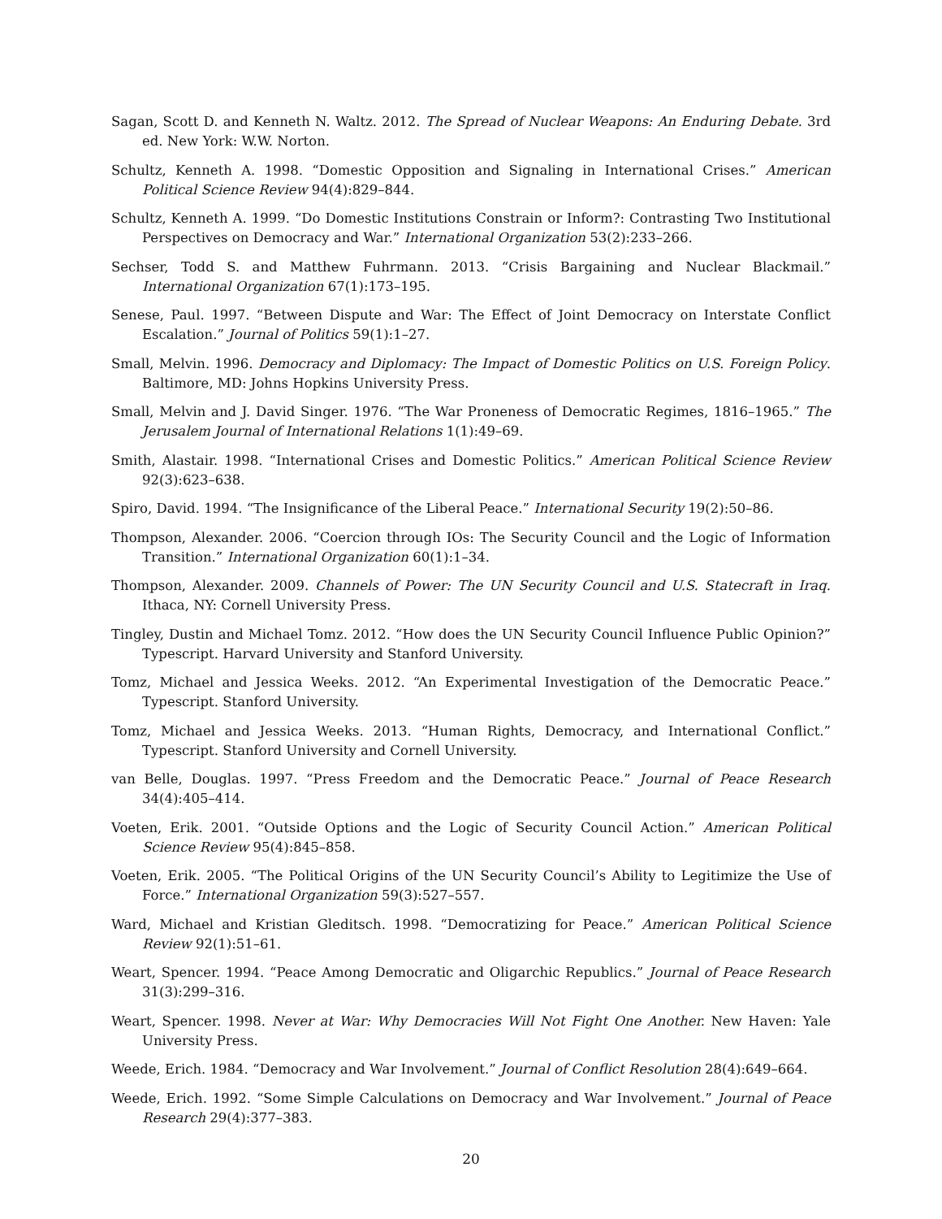Sagan, Scott D. and Kenneth N. Waltz. 2012. The Spread of Nuclear Weapons: An Enduring Debate. 3rd ed. New York: W.W. Norton.
Schultz, Kenneth A. 1998. “Domestic Opposition and Signaling in International Crises.” American Political Science Review 94(4):829–844.
Schultz, Kenneth A. 1999. “Do Domestic Institutions Constrain or Inform?: Contrasting Two Institutional Perspectives on Democracy and War.” International Organization 53(2):233–266.
Sechser, Todd S. and Matthew Fuhrmann. 2013. “Crisis Bargaining and Nuclear Blackmail.” International Organization 67(1):173–195.
Senese, Paul. 1997. “Between Dispute and War: The Effect of Joint Democracy on Interstate Conflict Escalation.” Journal of Politics 59(1):1–27.
Small, Melvin. 1996. Democracy and Diplomacy: The Impact of Domestic Politics on U.S. Foreign Policy. Baltimore, MD: Johns Hopkins University Press.
Small, Melvin and J. David Singer. 1976. “The War Proneness of Democratic Regimes, 1816–1965.” The Jerusalem Journal of International Relations 1(1):49–69.
Smith, Alastair. 1998. “International Crises and Domestic Politics.” American Political Science Review 92(3):623–638.
Spiro, David. 1994. “The Insignificance of the Liberal Peace.” International Security 19(2):50–86.
Thompson, Alexander. 2006. “Coercion through IOs: The Security Council and the Logic of Information Transition.” International Organization 60(1):1–34.
Thompson, Alexander. 2009. Channels of Power: The UN Security Council and U.S. Statecraft in Iraq. Ithaca, NY: Cornell University Press.
Tingley, Dustin and Michael Tomz. 2012. “How does the UN Security Council Influence Public Opinion?” Typescript. Harvard University and Stanford University.
Tomz, Michael and Jessica Weeks. 2012. “An Experimental Investigation of the Democratic Peace.” Typescript. Stanford University.
Tomz, Michael and Jessica Weeks. 2013. “Human Rights, Democracy, and International Conflict.” Typescript. Stanford University and Cornell University.
van Belle, Douglas. 1997. “Press Freedom and the Democratic Peace.” Journal of Peace Research 34(4):405–414.
Voeten, Erik. 2001. “Outside Options and the Logic of Security Council Action.” American Political Science Review 95(4):845–858.
Voeten, Erik. 2005. “The Political Origins of the UN Security Council’s Ability to Legitimize the Use of Force.” International Organization 59(3):527–557.
Ward, Michael and Kristian Gleditsch. 1998. “Democratizing for Peace.” American Political Science Review 92(1):51–61.
Weart, Spencer. 1994. “Peace Among Democratic and Oligarchic Republics.” Journal of Peace Research 31(3):299–316.
Weart, Spencer. 1998. Never at War: Why Democracies Will Not Fight One Another. New Haven: Yale University Press.
Weede, Erich. 1984. “Democracy and War Involvement.” Journal of Conflict Resolution 28(4):649–664.
Weede, Erich. 1992. “Some Simple Calculations on Democracy and War Involvement.” Journal of Peace Research 29(4):377–383.
20